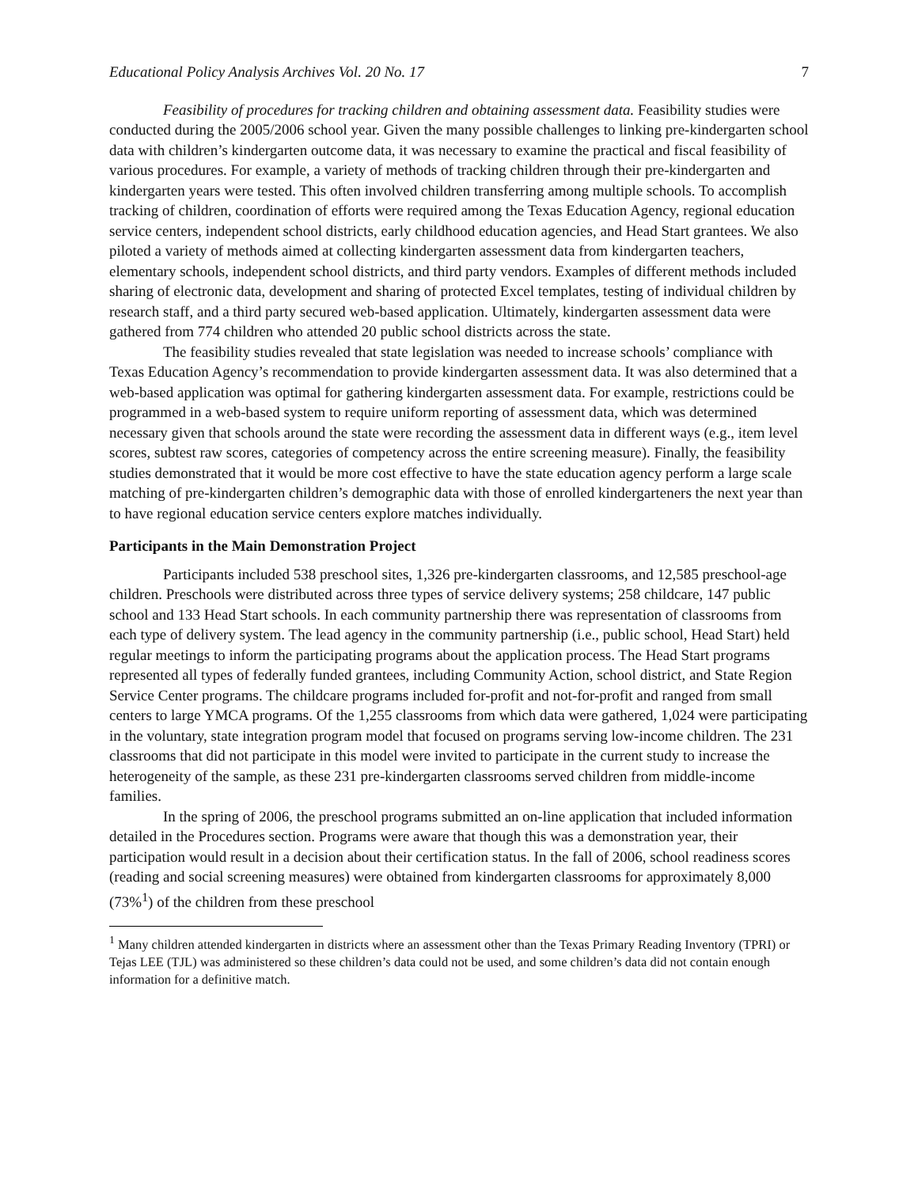Educational Policy Analysis Archives Vol. 20 No. 17 7
Feasibility of procedures for tracking children and obtaining assessment data. Feasibility studies were conducted during the 2005/2006 school year. Given the many possible challenges to linking pre-kindergarten school data with children’s kindergarten outcome data, it was necessary to examine the practical and fiscal feasibility of various procedures. For example, a variety of methods of tracking children through their pre-kindergarten and kindergarten years were tested. This often involved children transferring among multiple schools. To accomplish tracking of children, coordination of efforts were required among the Texas Education Agency, regional education service centers, independent school districts, early childhood education agencies, and Head Start grantees. We also piloted a variety of methods aimed at collecting kindergarten assessment data from kindergarten teachers, elementary schools, independent school districts, and third party vendors. Examples of different methods included sharing of electronic data, development and sharing of protected Excel templates, testing of individual children by research staff, and a third party secured web-based application. Ultimately, kindergarten assessment data were gathered from 774 children who attended 20 public school districts across the state.
The feasibility studies revealed that state legislation was needed to increase schools’ compliance with Texas Education Agency’s recommendation to provide kindergarten assessment data. It was also determined that a web-based application was optimal for gathering kindergarten assessment data. For example, restrictions could be programmed in a web-based system to require uniform reporting of assessment data, which was determined necessary given that schools around the state were recording the assessment data in different ways (e.g., item level scores, subtest raw scores, categories of competency across the entire screening measure). Finally, the feasibility studies demonstrated that it would be more cost effective to have the state education agency perform a large scale matching of pre-kindergarten children’s demographic data with those of enrolled kindergarteners the next year than to have regional education service centers explore matches individually.
Participants in the Main Demonstration Project
Participants included 538 preschool sites, 1,326 pre-kindergarten classrooms, and 12,585 preschool-age children. Preschools were distributed across three types of service delivery systems; 258 childcare, 147 public school and 133 Head Start schools. In each community partnership there was representation of classrooms from each type of delivery system. The lead agency in the community partnership (i.e., public school, Head Start) held regular meetings to inform the participating programs about the application process. The Head Start programs represented all types of federally funded grantees, including Community Action, school district, and State Region Service Center programs. The childcare programs included for-profit and not-for-profit and ranged from small centers to large YMCA programs. Of the 1,255 classrooms from which data were gathered, 1,024 were participating in the voluntary, state integration program model that focused on programs serving low-income children. The 231 classrooms that did not participate in this model were invited to participate in the current study to increase the heterogeneity of the sample, as these 231 pre-kindergarten classrooms served children from middle-income families.
In the spring of 2006, the preschool programs submitted an on-line application that included information detailed in the Procedures section. Programs were aware that though this was a demonstration year, their participation would result in a decision about their certification status. In the fall of 2006, school readiness scores (reading and social screening measures) were obtained from kindergarten classrooms for approximately 8,000 (73%<sup>1</sup>) of the children from these preschool
<sup>1</sup> Many children attended kindergarten in districts where an assessment other than the Texas Primary Reading Inventory (TPRI) or Tejas LEE (TJL) was administered so these children’s data could not be used, and some children’s data did not contain enough information for a definitive match.